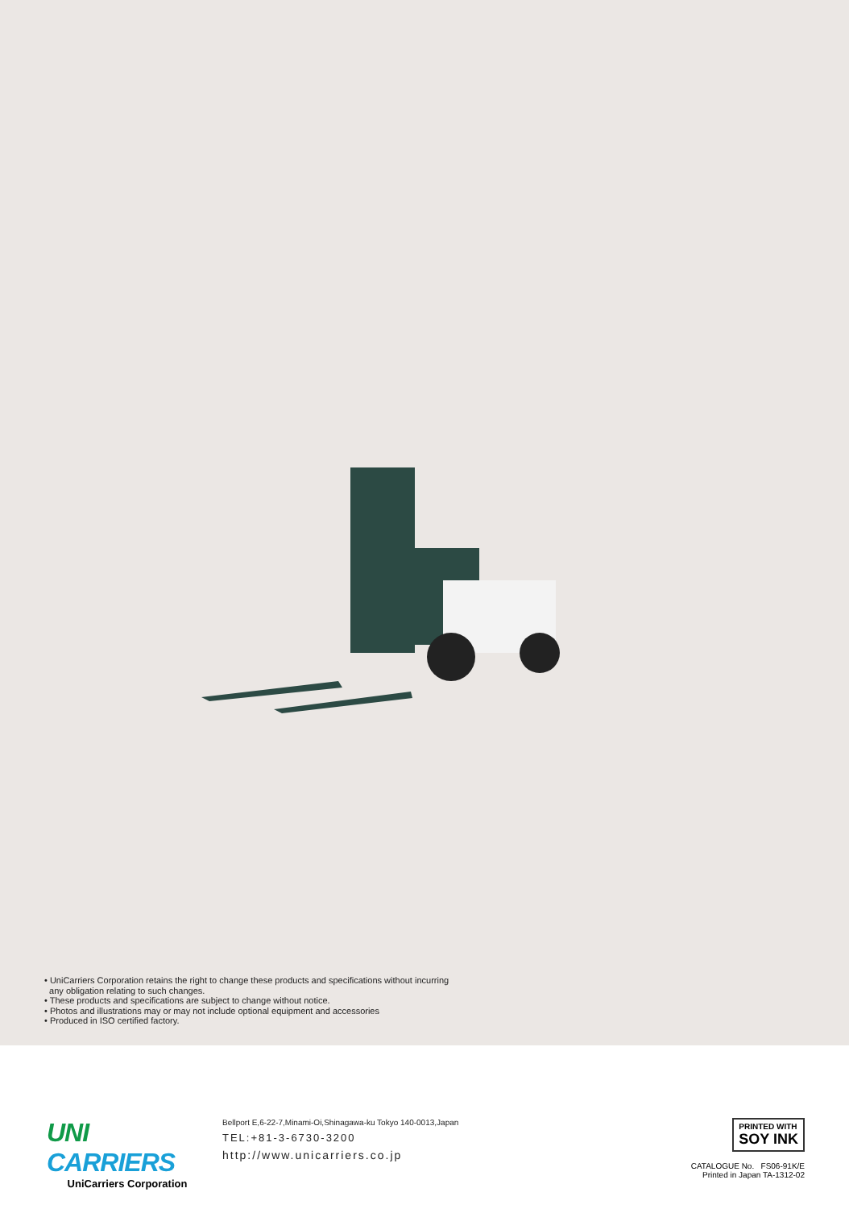• UniCarriers Corporation retains the right to change these products and specifications without incurring
any obligation relating to such changes.
• These products and specifications are subject to change without notice.
• Photos and illustrations may or may not include optional equipment and accessories
• Produced in ISO certified factory.
UNI CARRIERS
UniCarriers Corporation
Bellport E,6-22-7,Minami-Oi,Shinagawa-ku Tokyo 140-0013,Japan
TEL:+81-3-6730-3200
http://www.unicarriers.co.jp
PRINTED WITH
SOY INK
CATALOGUE No. FS06-91K/E
Printed in Japan TA-1312-02